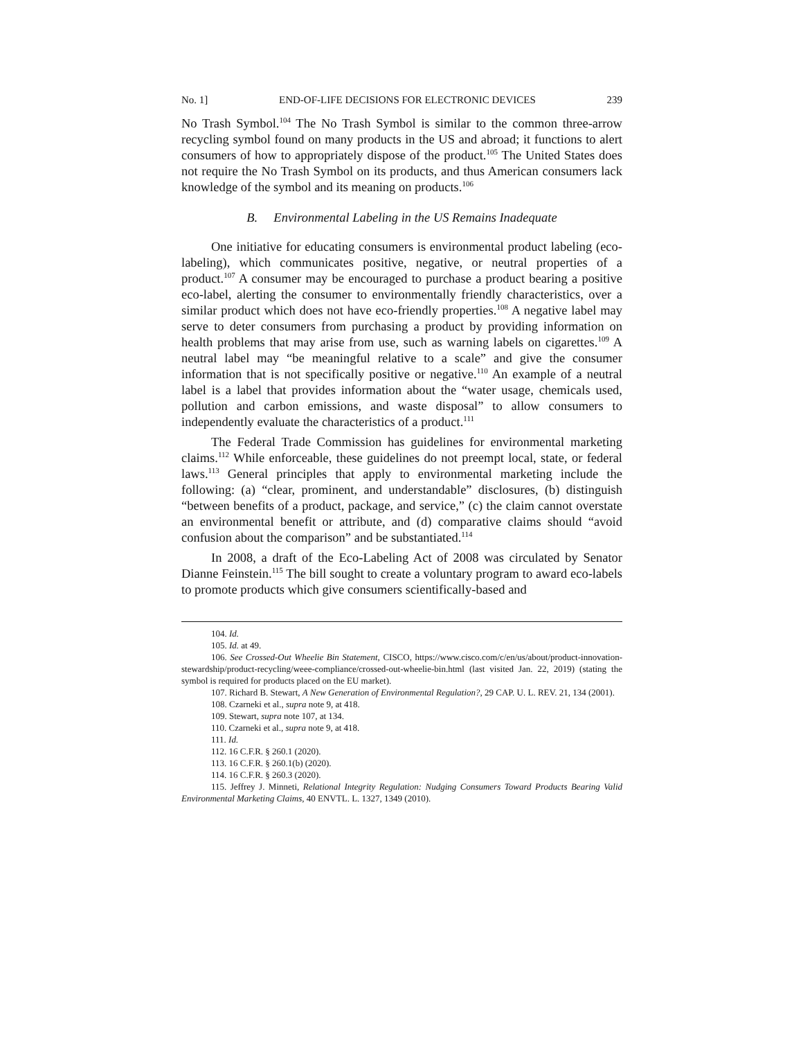No. 1] END-OF-LIFE DECISIONS FOR ELECTRONIC DEVICES 239
No Trash Symbol.<sup>104</sup> The No Trash Symbol is similar to the common three-arrow recycling symbol found on many products in the US and abroad; it functions to alert consumers of how to appropriately dispose of the product.<sup>105</sup> The United States does not require the No Trash Symbol on its products, and thus American consumers lack knowledge of the symbol and its meaning on products.<sup>106</sup>
B. Environmental Labeling in the US Remains Inadequate
One initiative for educating consumers is environmental product labeling (eco-labeling), which communicates positive, negative, or neutral properties of a product.<sup>107</sup> A consumer may be encouraged to purchase a product bearing a positive eco-label, alerting the consumer to environmentally friendly characteristics, over a similar product which does not have eco-friendly properties.<sup>108</sup> A negative label may serve to deter consumers from purchasing a product by providing information on health problems that may arise from use, such as warning labels on cigarettes.<sup>109</sup> A neutral label may “be meaningful relative to a scale” and give the consumer information that is not specifically positive or negative.<sup>110</sup> An example of a neutral label is a label that provides information about the “water usage, chemicals used, pollution and carbon emissions, and waste disposal” to allow consumers to independently evaluate the characteristics of a product.<sup>111</sup>
The Federal Trade Commission has guidelines for environmental marketing claims.<sup>112</sup> While enforceable, these guidelines do not preempt local, state, or federal laws.<sup>113</sup> General principles that apply to environmental marketing include the following: (a) “clear, prominent, and understandable” disclosures, (b) distinguish “between benefits of a product, package, and service,” (c) the claim cannot overstate an environmental benefit or attribute, and (d) comparative claims should “avoid confusion about the comparison” and be substantiated.<sup>114</sup>
In 2008, a draft of the Eco-Labeling Act of 2008 was circulated by Senator Dianne Feinstein.<sup>115</sup> The bill sought to create a voluntary program to award eco-labels to promote products which give consumers scientifically-based and
104. Id.
105. Id. at 49.
106. See Crossed-Out Wheelie Bin Statement, CISCO, https://www.cisco.com/c/en/us/about/product-innovation-stewardship/product-recycling/weee-compliance/crossed-out-wheelie-bin.html (last visited Jan. 22, 2019) (stating the symbol is required for products placed on the EU market).
107. Richard B. Stewart, A New Generation of Environmental Regulation?, 29 CAP. U. L. REV. 21, 134 (2001).
108. Czarneki et al., supra note 9, at 418.
109. Stewart, supra note 107, at 134.
110. Czarneki et al., supra note 9, at 418.
111. Id.
112. 16 C.F.R. § 260.1 (2020).
113. 16 C.F.R. § 260.1(b) (2020).
114. 16 C.F.R. § 260.3 (2020).
115. Jeffrey J. Minneti, Relational Integrity Regulation: Nudging Consumers Toward Products Bearing Valid Environmental Marketing Claims, 40 ENVTL. L. 1327, 1349 (2010).